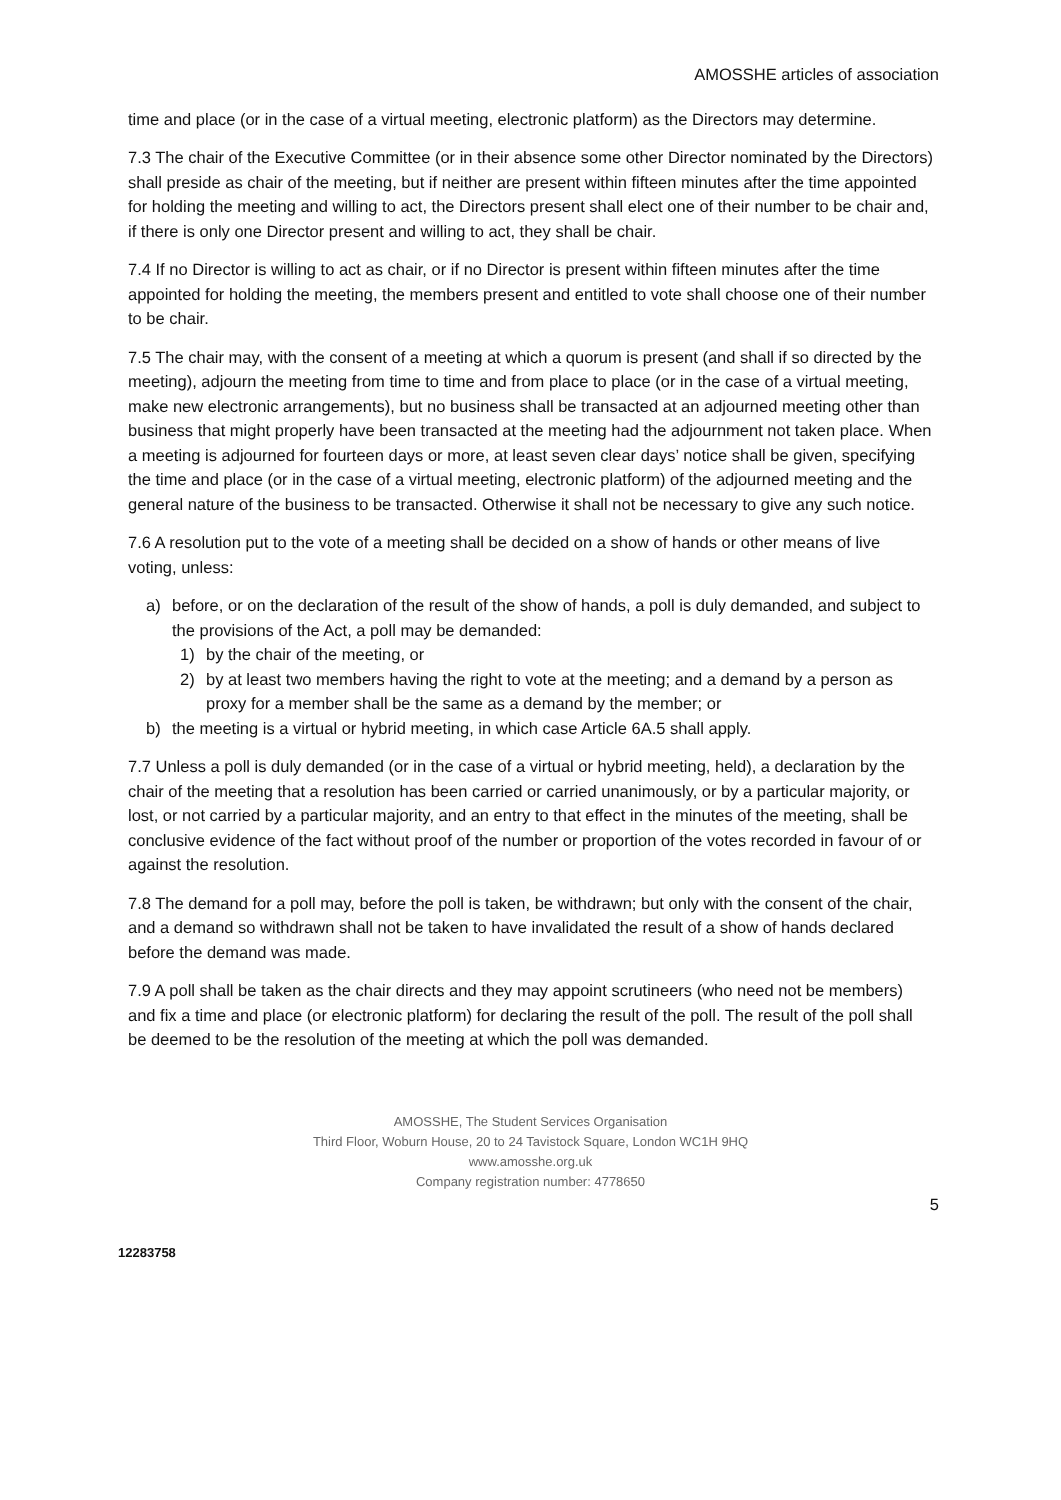AMOSSHE articles of association
time and place (or in the case of a virtual meeting, electronic platform) as the Directors may determine.
7.3 The chair of the Executive Committee (or in their absence some other Director nominated by the Directors) shall preside as chair of the meeting, but if neither are present within fifteen minutes after the time appointed for holding the meeting and willing to act, the Directors present shall elect one of their number to be chair and, if there is only one Director present and willing to act, they shall be chair.
7.4 If no Director is willing to act as chair, or if no Director is present within fifteen minutes after the time appointed for holding the meeting, the members present and entitled to vote shall choose one of their number to be chair.
7.5 The chair may, with the consent of a meeting at which a quorum is present (and shall if so directed by the meeting), adjourn the meeting from time to time and from place to place (or in the case of a virtual meeting, make new electronic arrangements), but no business shall be transacted at an adjourned meeting other than business that might properly have been transacted at the meeting had the adjournment not taken place. When a meeting is adjourned for fourteen days or more, at least seven clear days’ notice shall be given, specifying the time and place (or in the case of a virtual meeting, electronic platform) of the adjourned meeting and the general nature of the business to be transacted. Otherwise it shall not be necessary to give any such notice.
7.6 A resolution put to the vote of a meeting shall be decided on a show of hands or other means of live voting, unless:
a) before, or on the declaration of the result of the show of hands, a poll is duly demanded, and subject to the provisions of the Act, a poll may be demanded:
1) by the chair of the meeting, or
2) by at least two members having the right to vote at the meeting; and a demand by a person as proxy for a member shall be the same as a demand by the member; or
b) the meeting is a virtual or hybrid meeting, in which case Article 6A.5 shall apply.
7.7 Unless a poll is duly demanded (or in the case of a virtual or hybrid meeting, held), a declaration by the chair of the meeting that a resolution has been carried or carried unanimously, or by a particular majority, or lost, or not carried by a particular majority, and an entry to that effect in the minutes of the meeting, shall be conclusive evidence of the fact without proof of the number or proportion of the votes recorded in favour of or against the resolution.
7.8 The demand for a poll may, before the poll is taken, be withdrawn; but only with the consent of the chair, and a demand so withdrawn shall not be taken to have invalidated the result of a show of hands declared before the demand was made.
7.9 A poll shall be taken as the chair directs and they may appoint scrutineers (who need not be members) and fix a time and place (or electronic platform) for declaring the result of the poll. The result of the poll shall be deemed to be the resolution of the meeting at which the poll was demanded.
AMOSSHE, The Student Services Organisation
Third Floor, Woburn House, 20 to 24 Tavistock Square, London WC1H 9HQ
www.amosshe.org.uk
Company registration number: 4778650
5
12283758